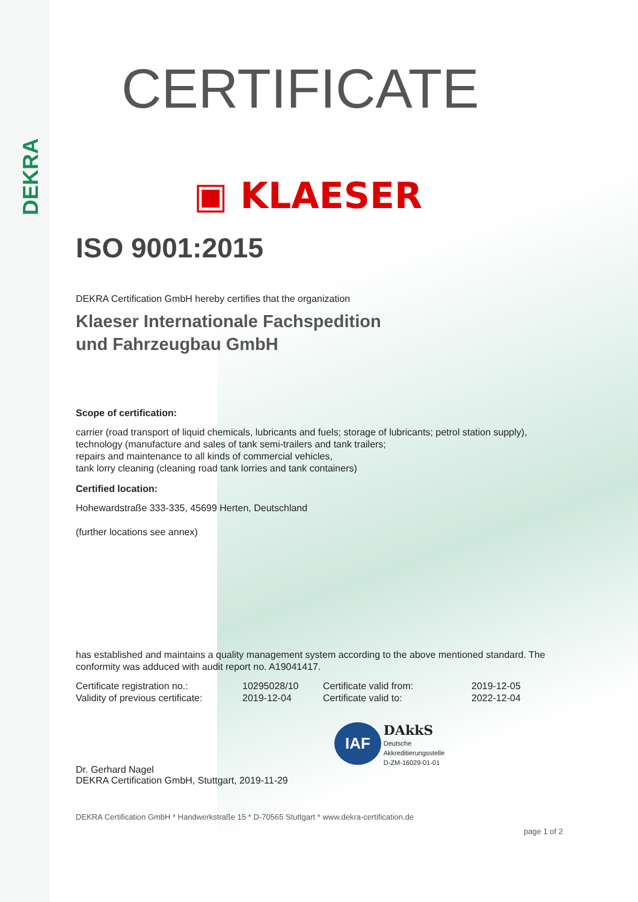DEKRA
CERTIFICATE
▣ KLAESER
ISO 9001:2015
DEKRA Certification GmbH hereby certifies that the organization
Klaeser Internationale Fachspedition
und Fahrzeugbau GmbH
Scope of certification:
carrier (road transport of liquid chemicals, lubricants and fuels; storage of lubricants; petrol station supply), technology (manufacture and sales of tank semi-trailers and tank trailers;
repairs and maintenance to all kinds of commercial vehicles,
tank lorry cleaning (cleaning road tank lorries and tank containers)
Certified location:
Hohewardstraße 333-335, 45699 Herten, Deutschland
(further locations see annex)
has established and maintains a quality management system according to the above mentioned standard. The conformity was adduced with audit report no. A19041417.
Certificate registration no.:
Validity of previous certificate:
10295028/10
2019-12-04
Certificate valid from:
Certificate valid to:
2019-12-05
2022-12-04
Dr. Gerhard Nagel
DEKRA Certification GmbH, Stuttgart, 2019-11-29
IAF DAkkS
Deutsche
Akkreditierungsstelle
D-ZM-16029-01-01
DEKRA Certification GmbH * Handwerkstraße 15 * D-70565 Stuttgart * www.dekra-certification.de
page 1 of 2